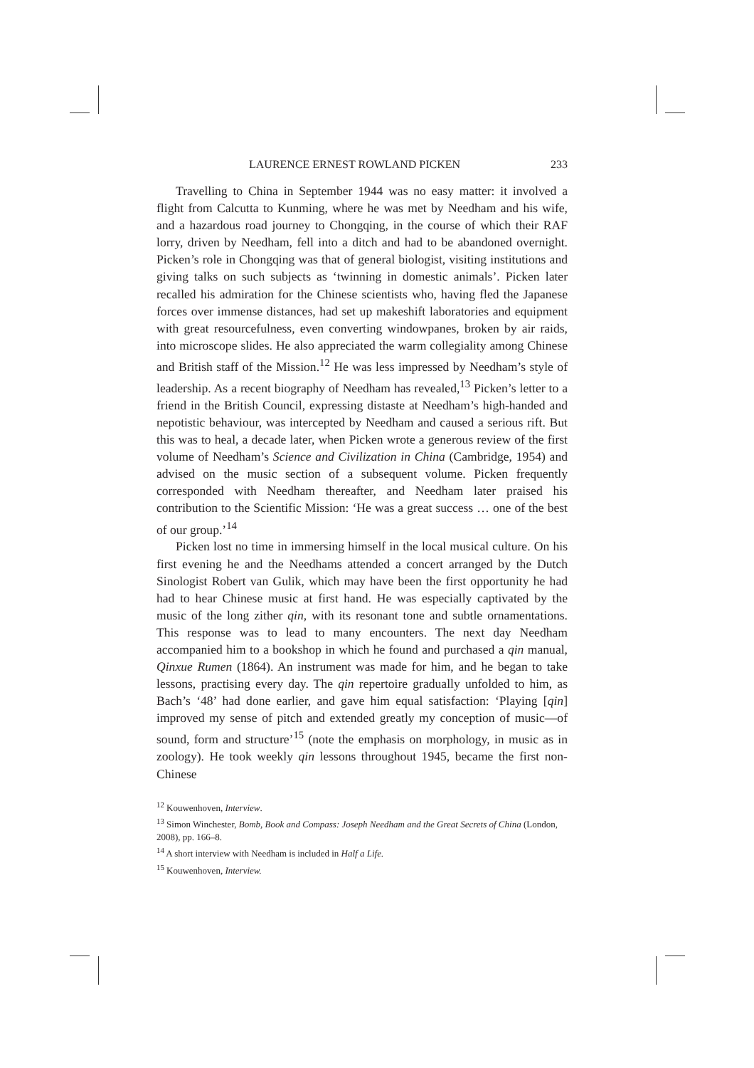LAURENCE ERNEST ROWLAND PICKEN 233
Travelling to China in September 1944 was no easy matter: it involved a flight from Calcutta to Kunming, where he was met by Needham and his wife, and a hazardous road journey to Chongqing, in the course of which their RAF lorry, driven by Needham, fell into a ditch and had to be abandoned overnight. Picken’s role in Chongqing was that of general biologist, visiting institutions and giving talks on such subjects as ‘twinning in domestic animals’. Picken later recalled his admiration for the Chinese scientists who, having fled the Japanese forces over immense distances, had set up makeshift laboratories and equipment with great resourcefulness, even converting windowpanes, broken by air raids, into microscope slides. He also appreciated the warm collegiality among Chinese and British staff of the Mission.<sup>12</sup> He was less impressed by Needham’s style of leadership. As a recent biography of Needham has revealed,<sup>13</sup> Picken’s letter to a friend in the British Council, expressing distaste at Needham’s high-handed and nepotistic behaviour, was intercepted by Needham and caused a serious rift. But this was to heal, a decade later, when Picken wrote a generous review of the first volume of Needham’s Science and Civilization in China (Cambridge, 1954) and advised on the music section of a subsequent volume. Picken frequently corresponded with Needham thereafter, and Needham later praised his contribution to the Scientific Mission: ‘He was a great success … one of the best of our group.’<sup>14</sup>
Picken lost no time in immersing himself in the local musical culture. On his first evening he and the Needhams attended a concert arranged by the Dutch Sinologist Robert van Gulik, which may have been the first opportunity he had had to hear Chinese music at first hand. He was especially captivated by the music of the long zither qin, with its resonant tone and subtle ornamentations. This response was to lead to many encounters. The next day Needham accompanied him to a bookshop in which he found and purchased a qin manual, Qinxue Rumen (1864). An instrument was made for him, and he began to take lessons, practising every day. The qin repertoire gradually unfolded to him, as Bach’s ‘48’ had done earlier, and gave him equal satisfaction: ‘Playing [qin] improved my sense of pitch and extended greatly my conception of music—of sound, form and structure’<sup>15</sup> (note the emphasis on morphology, in music as in zoology). He took weekly qin lessons throughout 1945, became the first non-Chinese
<sup>12</sup> Kouwenhoven, Interview.
<sup>13</sup> Simon Winchester, Bomb, Book and Compass: Joseph Needham and the Great Secrets of China (London, 2008), pp. 166–8.
<sup>14</sup> A short interview with Needham is included in Half a Life.
<sup>15</sup> Kouwenhoven, Interview.